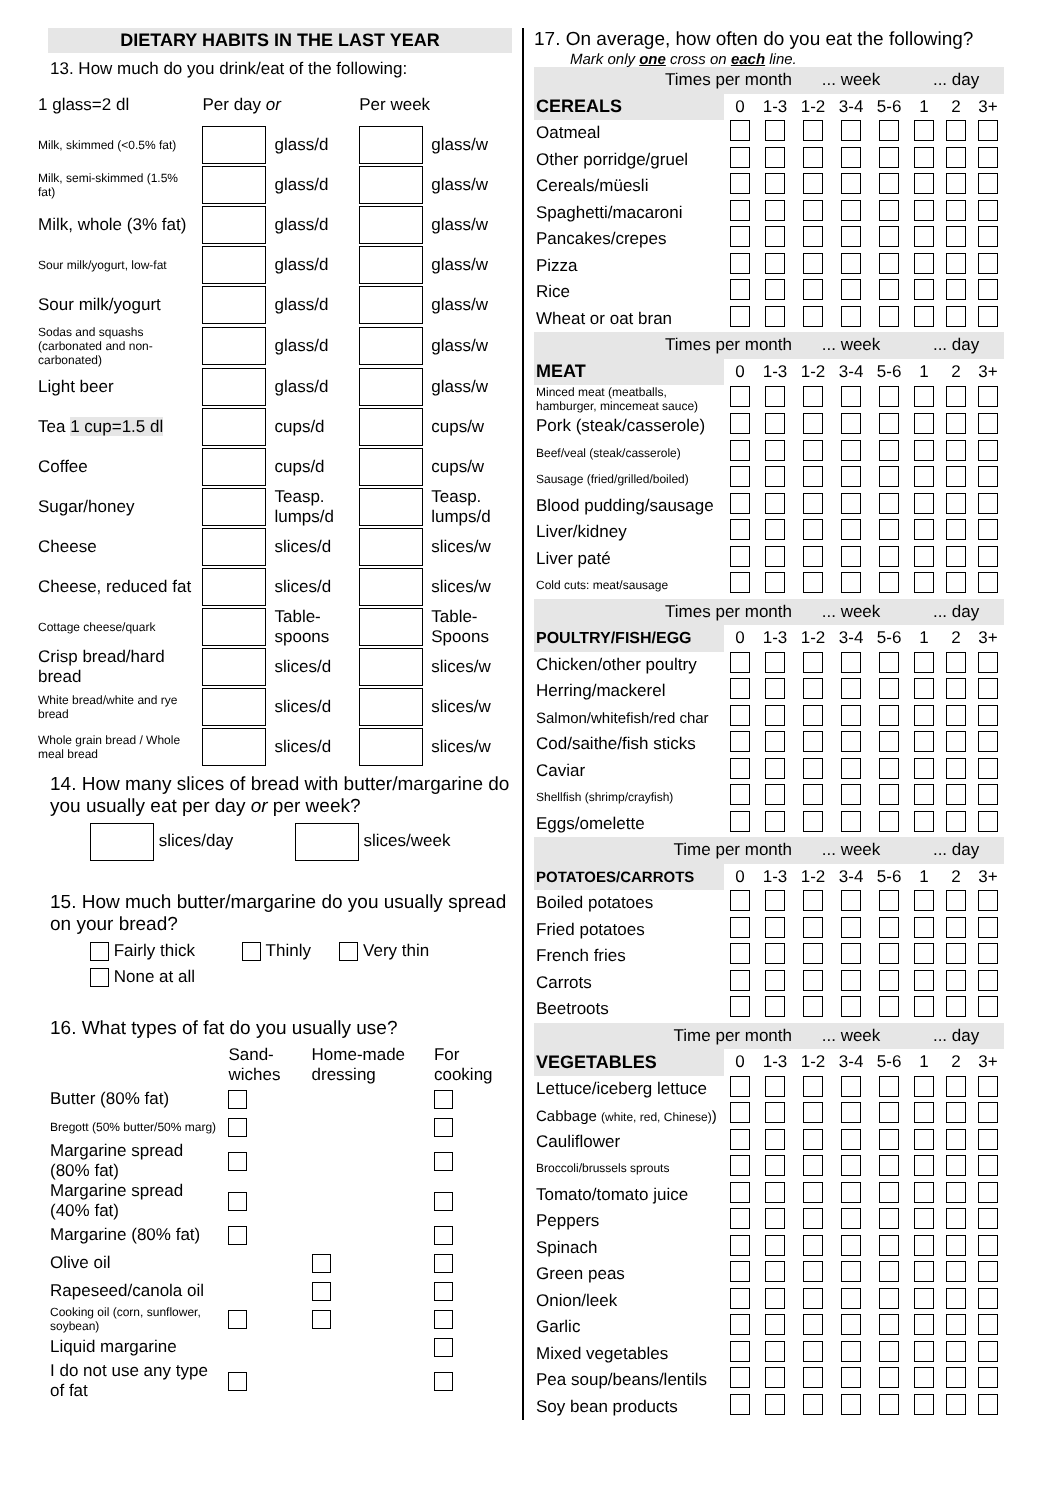DIETARY HABITS IN THE LAST YEAR
13. How much do you drink/eat of the following:
| 1 glass=2 dl | Per day or | | Per week | |
| Milk, skimmed (<0.5% fat) | | glass/d | | glass/w |
| Milk, semi-skimmed (1.5% fat) | | glass/d | | glass/w |
| Milk, whole (3% fat) | | glass/d | | glass/w |
| Sour milk/yogurt, low-fat | | glass/d | | glass/w |
| Sour milk/yogurt | | glass/d | | glass/w |
| Sodas and squashs (carbonated and non-carbonated) | | glass/d | | glass/w |
| Light beer | | glass/d | | glass/w |
| Tea 1 cup=1.5 dl | | cups/d | | cups/w |
| Coffee | | cups/d | | cups/w |
| Sugar/honey | | Teasp. lumps/d | | Teasp. lumps/d |
| Cheese | | slices/d | | slices/w |
| Cheese, reduced fat | | slices/d | | slices/w |
| Cottage cheese/quark | | Table-spoons | | Table-Spoons |
| Crisp bread/hard bread | | slices/d | | slices/w |
| White bread/white and rye bread | | slices/d | | slices/w |
| Whole grain bread / Whole meal bread | | slices/d | | slices/w |
14. How many slices of bread with butter/margarine do you usually eat per day or per week?
slices/day slices/week
15. How much butter/margarine do you usually spread on your bread?
Fairly thick Thinly Very thin
None at all
16. What types of fat do you usually use?
| | Sand-wiches | Home-made dressing | For cooking |
| Butter (80% fat) | | | |
| Bregott (50% butter/50% marg) | | | |
| Margarine spread (80% fat) | | | |
| Margarine spread (40% fat) | | | |
| Margarine (80% fat) | | | |
| Olive oil | | | |
| Rapeseed/canola oil | | | |
| Cooking oil (corn, sunflower, soybean) | | | |
| Liquid margarine | | | |
| I do not use any type of fat | | | |
17. On average, how often do you eat the following?
Mark only one cross on each line.
| Times per month | | | ... week | | | ... day | | |
| CEREALS | 0 | 1-3 | 1-2 | 3-4 | 5-6 | 1 | 2 | 3+ |
| Oatmeal | | | | | | | | |
| Other porridge/gruel | | | | | | | | |
| Cereals/müesli | | | | | | | | |
| Spaghetti/macaroni | | | | | | | | |
| Pancakes/crepes | | | | | | | | |
| Pizza | | | | | | | | |
| Rice | | | | | | | | |
| Wheat or oat bran | | | | | | | | |
| Times per month | | | ... week | | | ... day | | |
| MEAT | 0 | 1-3 | 1-2 | 3-4 | 5-6 | 1 | 2 | 3+ |
| Minced meat (meatballs, hamburger, mincemeat sauce) | | | | | | | | |
| Pork (steak/casserole) | | | | | | | | |
| Beef/veal (steak/casserole) | | | | | | | | |
| Sausage (fried/grilled/boiled) | | | | | | | | |
| Blood pudding/sausage | | | | | | | | |
| Liver/kidney | | | | | | | | |
| Liver paté | | | | | | | | |
| Cold cuts: meat/sausage | | | | | | | | |
| Times per month | | | ... week | | | ... day | | |
| POULTRY/FISH/EGG | 0 | 1-3 | 1-2 | 3-4 | 5-6 | 1 | 2 | 3+ |
| Chicken/other poultry | | | | | | | | |
| Herring/mackerel | | | | | | | | |
| Salmon/whitefish/red char | | | | | | | | |
| Cod/saithe/fish sticks | | | | | | | | |
| Caviar | | | | | | | | |
| Shellfish (shrimp/crayfish) | | | | | | | | |
| Eggs/omelette | | | | | | | | |
| Time per month | | | ... week | | | ... day | | |
| POTATOES/CARROTS | 0 | 1-3 | 1-2 | 3-4 | 5-6 | 1 | 2 | 3+ |
| Boiled potatoes | | | | | | | | |
| Fried potatoes | | | | | | | | |
| French fries | | | | | | | | |
| Carrots | | | | | | | | |
| Beetroots | | | | | | | | |
| Time per month | | | ... week | | | ... day | | |
| VEGETABLES | 0 | 1-3 | 1-2 | 3-4 | 5-6 | 1 | 2 | 3+ |
| Lettuce/iceberg lettuce | | | | | | | | |
| Cabbage (white, red, Chinese) ) | | | | | | | | |
| Cauliflower | | | | | | | | |
| Broccoli/brussels sprouts | | | | | | | | |
| Tomato/tomato juice | | | | | | | | |
| Peppers | | | | | | | | |
| Spinach | | | | | | | | |
| Green peas | | | | | | | | |
| Onion/leek | | | | | | | | |
| Garlic | | | | | | | | |
| Mixed vegetables | | | | | | | | |
| Pea soup/beans/lentils | | | | | | | | |
| Soy bean products | | | | | | | | |